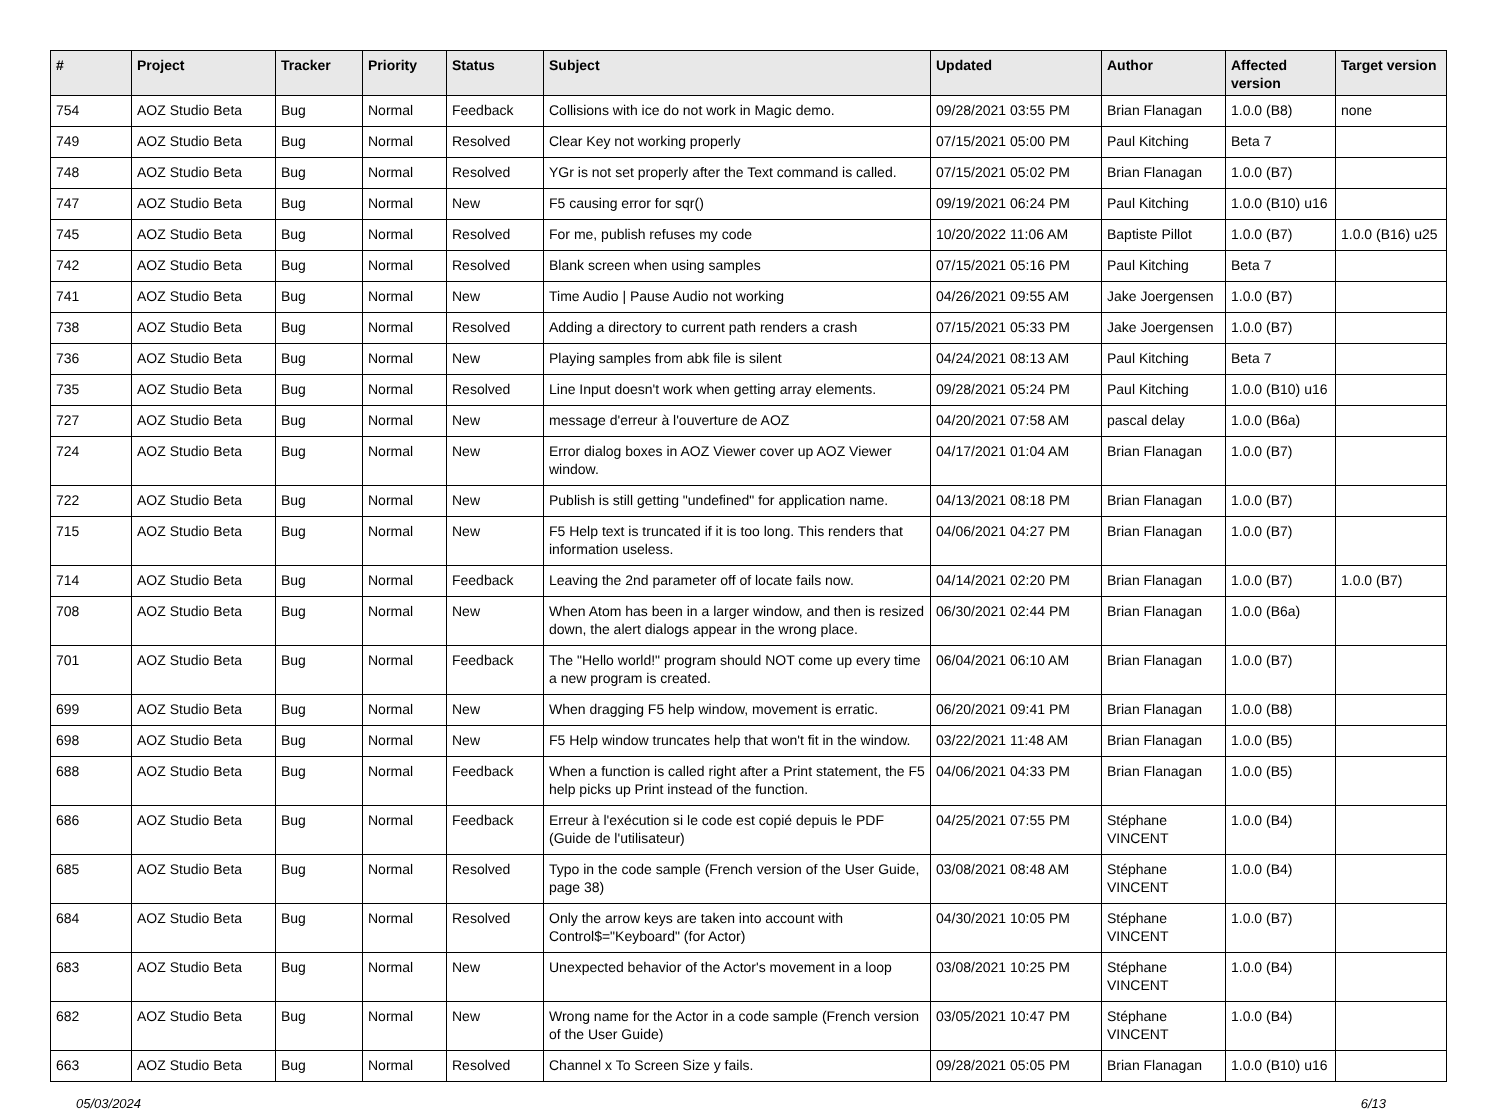| # | Project | Tracker | Priority | Status | Subject | Updated | Author | Affected version | Target version |
| --- | --- | --- | --- | --- | --- | --- | --- | --- | --- |
| 754 | AOZ Studio Beta | Bug | Normal | Feedback | Collisions with ice do not work in Magic demo. | 09/28/2021 03:55 PM | Brian Flanagan | 1.0.0 (B8) | none |
| 749 | AOZ Studio Beta | Bug | Normal | Resolved | Clear Key not working properly | 07/15/2021 05:00 PM | Paul Kitching | Beta 7 | |
| 748 | AOZ Studio Beta | Bug | Normal | Resolved | YGr is not set properly after the Text command is called. | 07/15/2021 05:02 PM | Brian Flanagan | 1.0.0 (B7) | |
| 747 | AOZ Studio Beta | Bug | Normal | New | F5 causing error for sqr() | 09/19/2021 06:24 PM | Paul Kitching | 1.0.0 (B10) u16 | |
| 745 | AOZ Studio Beta | Bug | Normal | Resolved | For me, publish refuses my code | 10/20/2022 11:06 AM | Baptiste Pillot | 1.0.0 (B7) | 1.0.0 (B16) u25 |
| 742 | AOZ Studio Beta | Bug | Normal | Resolved | Blank screen when using samples | 07/15/2021 05:16 PM | Paul Kitching | Beta 7 | |
| 741 | AOZ Studio Beta | Bug | Normal | New | Time Audio / Pause Audio not working | 04/26/2021 09:55 AM | Jake Joergensen | 1.0.0 (B7) | |
| 738 | AOZ Studio Beta | Bug | Normal | Resolved | Adding a directory to current path renders a crash | 07/15/2021 05:33 PM | Jake Joergensen | 1.0.0 (B7) | |
| 736 | AOZ Studio Beta | Bug | Normal | New | Playing samples from abk file is silent | 04/24/2021 08:13 AM | Paul Kitching | Beta 7 | |
| 735 | AOZ Studio Beta | Bug | Normal | Resolved | Line Input doesn't work when getting array elements. | 09/28/2021 05:24 PM | Paul Kitching | 1.0.0 (B10) u16 | |
| 727 | AOZ Studio Beta | Bug | Normal | New | message d'erreur à l'ouverture de AOZ | 04/20/2021 07:58 AM | pascal delay | 1.0.0 (B6a) | |
| 724 | AOZ Studio Beta | Bug | Normal | New | Error dialog boxes in AOZ Viewer cover up AOZ Viewer window. | 04/17/2021 01:04 AM | Brian Flanagan | 1.0.0 (B7) | |
| 722 | AOZ Studio Beta | Bug | Normal | New | Publish is still getting "undefined" for application name. | 04/13/2021 08:18 PM | Brian Flanagan | 1.0.0 (B7) | |
| 715 | AOZ Studio Beta | Bug | Normal | New | F5 Help text is truncated if it is too long. This renders that information useless. | 04/06/2021 04:27 PM | Brian Flanagan | 1.0.0 (B7) | |
| 714 | AOZ Studio Beta | Bug | Normal | Feedback | Leaving the 2nd parameter off of locate fails now. | 04/14/2021 02:20 PM | Brian Flanagan | 1.0.0 (B7) | 1.0.0 (B7) |
| 708 | AOZ Studio Beta | Bug | Normal | New | When Atom has been in a larger window, and then is resized down, the alert dialogs appear in the wrong place. | 06/30/2021 02:44 PM | Brian Flanagan | 1.0.0 (B6a) | |
| 701 | AOZ Studio Beta | Bug | Normal | Feedback | The "Hello world!" program should NOT come up every time a new program is created. | 06/04/2021 06:10 AM | Brian Flanagan | 1.0.0 (B7) | |
| 699 | AOZ Studio Beta | Bug | Normal | New | When dragging F5 help window, movement is erratic. | 06/20/2021 09:41 PM | Brian Flanagan | 1.0.0 (B8) | |
| 698 | AOZ Studio Beta | Bug | Normal | New | F5 Help window truncates help that won't fit in the window. | 03/22/2021 11:48 AM | Brian Flanagan | 1.0.0 (B5) | |
| 688 | AOZ Studio Beta | Bug | Normal | Feedback | When a function is called right after a Print statement, the F5 help picks up Print instead of the function. | 04/06/2021 04:33 PM | Brian Flanagan | 1.0.0 (B5) | |
| 686 | AOZ Studio Beta | Bug | Normal | Feedback | Erreur à l'exécution si le code est copié depuis le PDF (Guide de l'utilisateur) | 04/25/2021 07:55 PM | Stéphane VINCENT | 1.0.0 (B4) | |
| 685 | AOZ Studio Beta | Bug | Normal | Resolved | Typo in the code sample (French version of the User Guide, page 38) | 03/08/2021 08:48 AM | Stéphane VINCENT | 1.0.0 (B4) | |
| 684 | AOZ Studio Beta | Bug | Normal | Resolved | Only the arrow keys are taken into account with Control$="Keyboard" (for Actor) | 04/30/2021 10:05 PM | Stéphane VINCENT | 1.0.0 (B7) | |
| 683 | AOZ Studio Beta | Bug | Normal | New | Unexpected behavior of the Actor's movement in a loop | 03/08/2021 10:25 PM | Stéphane VINCENT | 1.0.0 (B4) | |
| 682 | AOZ Studio Beta | Bug | Normal | New | Wrong name for the Actor in a code sample (French version of the User Guide) | 03/05/2021 10:47 PM | Stéphane VINCENT | 1.0.0 (B4) | |
| 663 | AOZ Studio Beta | Bug | Normal | Resolved | Channel x To Screen Size y fails. | 09/28/2021 05:05 PM | Brian Flanagan | 1.0.0 (B10) u16 | |
05/03/2024 6/13